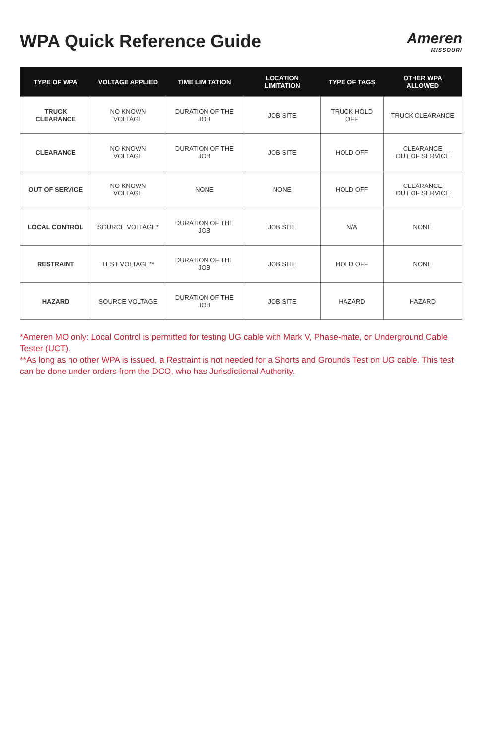WPA Quick Reference Guide
Ameren
MISSOURI
| TYPE OF WPA | VOLTAGE APPLIED | TIME LIMITATION | LOCATION LIMITATION | TYPE OF TAGS | OTHER WPA ALLOWED |
| --- | --- | --- | --- | --- | --- |
| TRUCK CLEARANCE | NO KNOWN VOLTAGE | DURATION OF THE JOB | JOB SITE | TRUCK HOLD OFF | TRUCK CLEARANCE |
| CLEARANCE | NO KNOWN VOLTAGE | DURATION OF THE JOB | JOB SITE | HOLD OFF | CLEARANCE OUT OF SERVICE |
| OUT OF SERVICE | NO KNOWN VOLTAGE | NONE | NONE | HOLD OFF | CLEARANCE OUT OF SERVICE |
| LOCAL CONTROL | SOURCE VOLTAGE* | DURATION OF THE JOB | JOB SITE | N/A | NONE |
| RESTRAINT | TEST VOLTAGE** | DURATION OF THE JOB | JOB SITE | HOLD OFF | NONE |
| HAZARD | SOURCE VOLTAGE | DURATION OF THE JOB | JOB SITE | HAZARD | HAZARD |
*Ameren MO only: Local Control is permitted for testing UG cable with Mark V, Phase-mate, or Underground Cable Tester (UCT).
**As long as no other WPA is issued, a Restraint is not needed for a Shorts and Grounds Test on UG cable. This test can be done under orders from the DCO, who has Jurisdictional Authority.